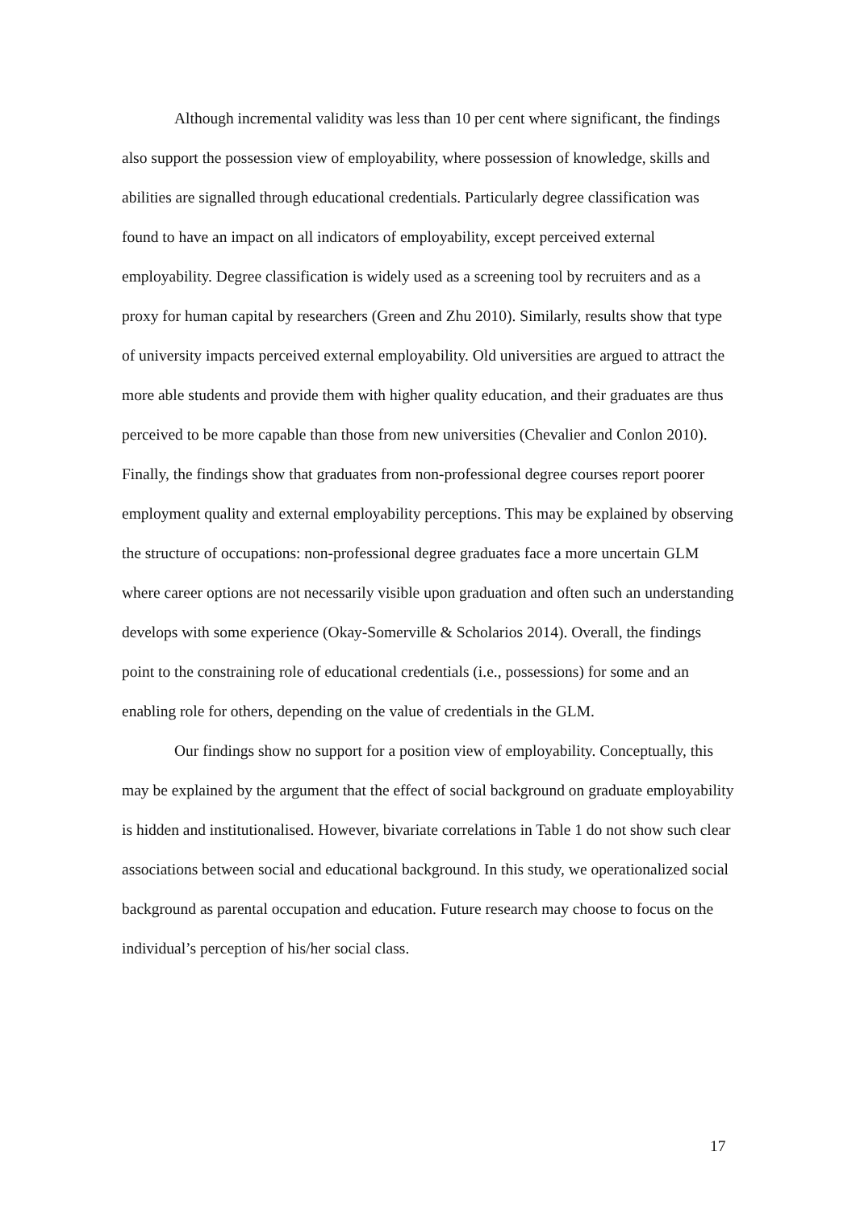Although incremental validity was less than 10 per cent where significant, the findings also support the possession view of employability, where possession of knowledge, skills and abilities are signalled through educational credentials. Particularly degree classification was found to have an impact on all indicators of employability, except perceived external employability. Degree classification is widely used as a screening tool by recruiters and as a proxy for human capital by researchers (Green and Zhu 2010). Similarly, results show that type of university impacts perceived external employability. Old universities are argued to attract the more able students and provide them with higher quality education, and their graduates are thus perceived to be more capable than those from new universities (Chevalier and Conlon 2010). Finally, the findings show that graduates from non-professional degree courses report poorer employment quality and external employability perceptions. This may be explained by observing the structure of occupations: non-professional degree graduates face a more uncertain GLM where career options are not necessarily visible upon graduation and often such an understanding develops with some experience (Okay-Somerville & Scholarios 2014). Overall, the findings point to the constraining role of educational credentials (i.e., possessions) for some and an enabling role for others, depending on the value of credentials in the GLM.
Our findings show no support for a position view of employability. Conceptually, this may be explained by the argument that the effect of social background on graduate employability is hidden and institutionalised. However, bivariate correlations in Table 1 do not show such clear associations between social and educational background. In this study, we operationalized social background as parental occupation and education. Future research may choose to focus on the individual’s perception of his/her social class.
17